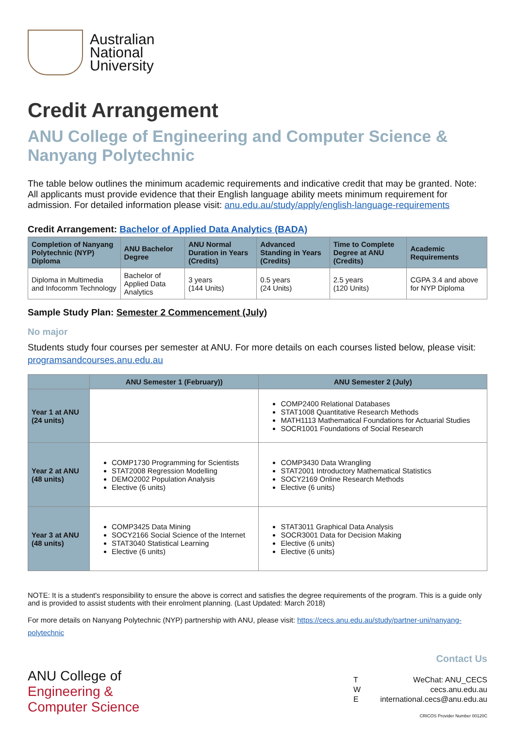Australian
National
University
Credit Arrangement
ANU College of Engineering and Computer Science & Nanyang Polytechnic
The table below outlines the minimum academic requirements and indicative credit that may be granted. Note: All applicants must provide evidence that their English language ability meets minimum requirement for admission. For detailed information please visit: anu.edu.au/study/apply/english-language-requirements
Credit Arrangement: Bachelor of Applied Data Analytics (BADA)
| Completion of Nanyang Polytechnic (NYP) Diploma | ANU Bachelor Degree | ANU Normal Duration in Years (Credits) | Advanced Standing in Years (Credits) | Time to Complete Degree at ANU (Credits) | Academic Requirements |
| --- | --- | --- | --- | --- | --- |
| Diploma in Multimedia and Infocomm Technology | Bachelor of Applied Data Analytics | 3 years (144 Units) | 0.5 years (24 Units) | 2.5 years (120 Units) | CGPA 3.4 and above for NYP Diploma |
Sample Study Plan: Semester 2 Commencement (July)
No major
Students study four courses per semester at ANU. For more details on each courses listed below, please visit: programsandcourses.anu.edu.au
| | ANU Semester 1 (February)) | ANU Semester 2 (July) |
| --- | --- | --- |
| Year 1 at ANU (24 units) | | COMP2400 Relational Databases STAT1008 Quantitative Research Methods MATH1113 Mathematical Foundations for Actuarial Studies SOCR1001 Foundations of Social Research |
| Year 2 at ANU (48 units) | COMP1730 Programming for Scientists STAT2008 Regression Modelling DEMO2002 Population Analysis Elective (6 units) | COMP3430 Data Wrangling STAT2001 Introductory Mathematical Statistics SOCY2169 Online Research Methods Elective (6 units) |
| Year 3 at ANU (48 units) | COMP3425 Data Mining SOCY2166 Social Science of the Internet STAT3040 Statistical Learning Elective (6 units) | STAT3011 Graphical Data Analysis SOCR3001 Data for Decision Making Elective (6 units) Elective (6 units) |
NOTE: It is a student's responsibility to ensure the above is correct and satisfies the degree requirements of the program. This is a guide only and is provided to assist students with their enrolment planning. (Last Updated: March 2018)
For more details on Nanyang Polytechnic (NYP) partnership with ANU, please visit: https://cecs.anu.edu.au/study/partner-uni/nanyang-polytechnic
ANU College of
Engineering &
Computer Science
Contact Us
T
W
E
WeChat: ANU_CECS
cecs.anu.edu.au
international.cecs@anu.edu.au
CRICOS Provider Number 00120C